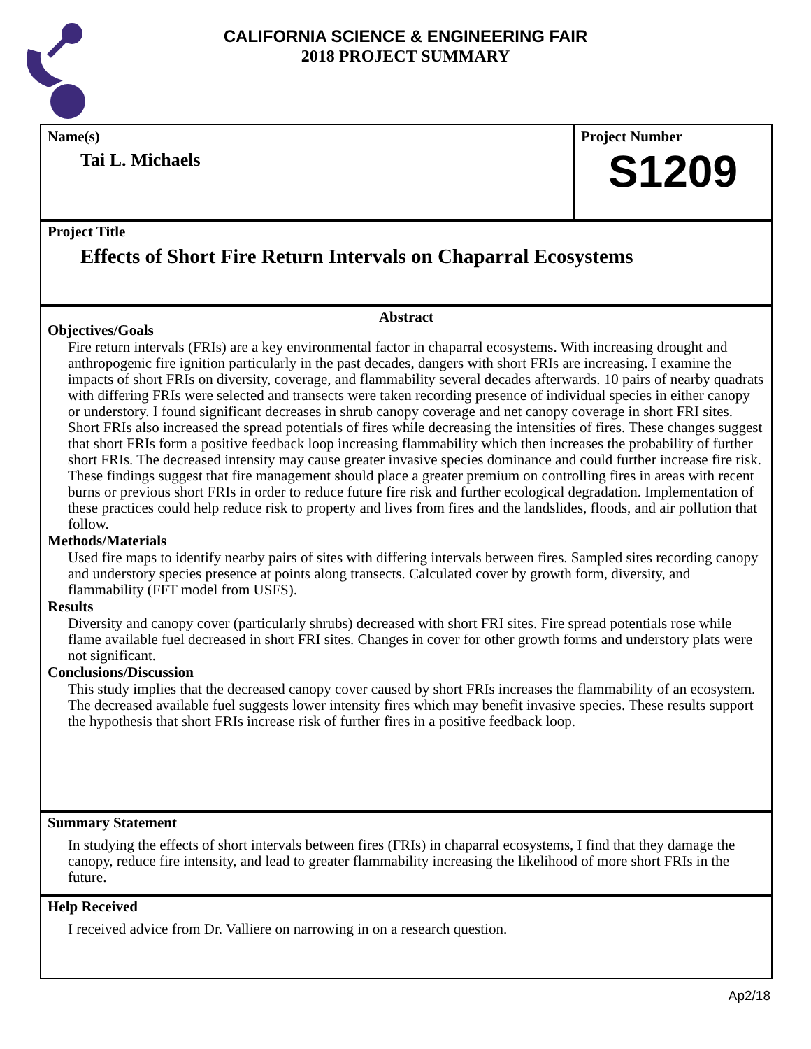CALIFORNIA SCIENCE & ENGINEERING FAIR
2018 PROJECT SUMMARY
Name(s)
Tai L. Michaels
Project Number
S1209
Project Title
Effects of Short Fire Return Intervals on Chaparral Ecosystems
Abstract
Objectives/Goals
Fire return intervals (FRIs) are a key environmental factor in chaparral ecosystems. With increasing drought and anthropogenic fire ignition particularly in the past decades, dangers with short FRIs are increasing. I examine the impacts of short FRIs on diversity, coverage, and flammability several decades afterwards. 10 pairs of nearby quadrats with differing FRIs were selected and transects were taken recording presence of individual species in either canopy or understory. I found significant decreases in shrub canopy coverage and net canopy coverage in short FRI sites. Short FRIs also increased the spread potentials of fires while decreasing the intensities of fires. These changes suggest that short FRIs form a positive feedback loop increasing flammability which then increases the probability of further short FRIs. The decreased intensity may cause greater invasive species dominance and could further increase fire risk. These findings suggest that fire management should place a greater premium on controlling fires in areas with recent burns or previous short FRIs in order to reduce future fire risk and further ecological degradation. Implementation of these practices could help reduce risk to property and lives from fires and the landslides, floods, and air pollution that follow.
Methods/Materials
Used fire maps to identify nearby pairs of sites with differing intervals between fires. Sampled sites recording canopy and understory species presence at points along transects. Calculated cover by growth form, diversity, and flammability (FFT model from USFS).
Results
Diversity and canopy cover (particularly shrubs) decreased with short FRI sites. Fire spread potentials rose while flame available fuel decreased in short FRI sites. Changes in cover for other growth forms and understory plats were not significant.
Conclusions/Discussion
This study implies that the decreased canopy cover caused by short FRIs increases the flammability of an ecosystem. The decreased available fuel suggests lower intensity fires which may benefit invasive species. These results support the hypothesis that short FRIs increase risk of further fires in a positive feedback loop.
Summary Statement
In studying the effects of short intervals between fires (FRIs) in chaparral ecosystems, I find that they damage the canopy, reduce fire intensity, and lead to greater flammability increasing the likelihood of more short FRIs in the future.
Help Received
I received advice from Dr. Valliere on narrowing in on a research question.
Ap2/18